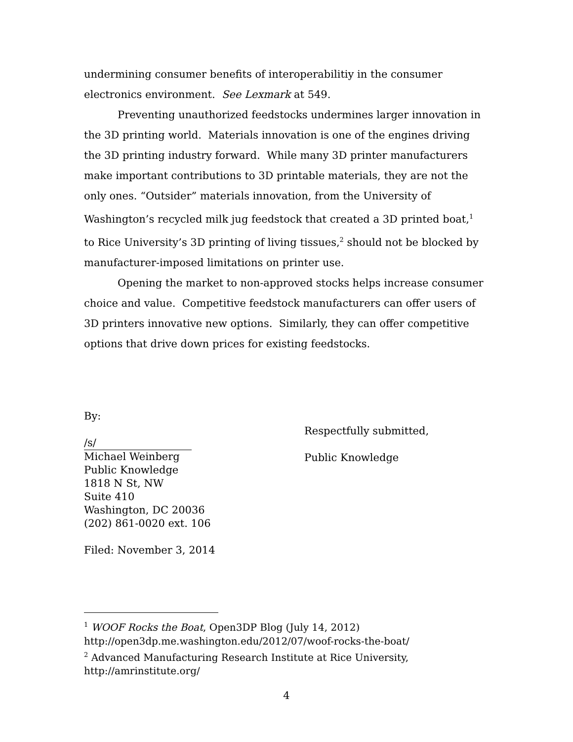undermining consumer benefits of interoperabilitiy in the consumer electronics environment. See Lexmark at 549.
Preventing unauthorized feedstocks undermines larger innovation in the 3D printing world. Materials innovation is one of the engines driving the 3D printing industry forward. While many 3D printer manufacturers make important contributions to 3D printable materials, they are not the only ones. “Outsider” materials innovation, from the University of Washington’s recycled milk jug feedstock that created a 3D printed boat,<sup>1</sup> to Rice University’s 3D printing of living tissues,<sup>2</sup> should not be blocked by manufacturer-imposed limitations on printer use.
Opening the market to non-approved stocks helps increase consumer choice and value. Competitive feedstock manufacturers can offer users of 3D printers innovative new options. Similarly, they can offer competitive options that drive down prices for existing feedstocks.
By:
/s/
Michael Weinberg
Public Knowledge
1818 N St, NW
Suite 410
Washington, DC 20036
(202) 861-0020 ext. 106
Filed: November 3, 2014
Respectfully submitted,
Public Knowledge
<sup>1</sup> WOOF Rocks the Boat, Open3DP Blog (July 14, 2012)
http://open3dp.me.washington.edu/2012/07/woof-rocks-the-boat/
<sup>2</sup> Advanced Manufacturing Research Institute at Rice University,
http://amrinstitute.org/
4